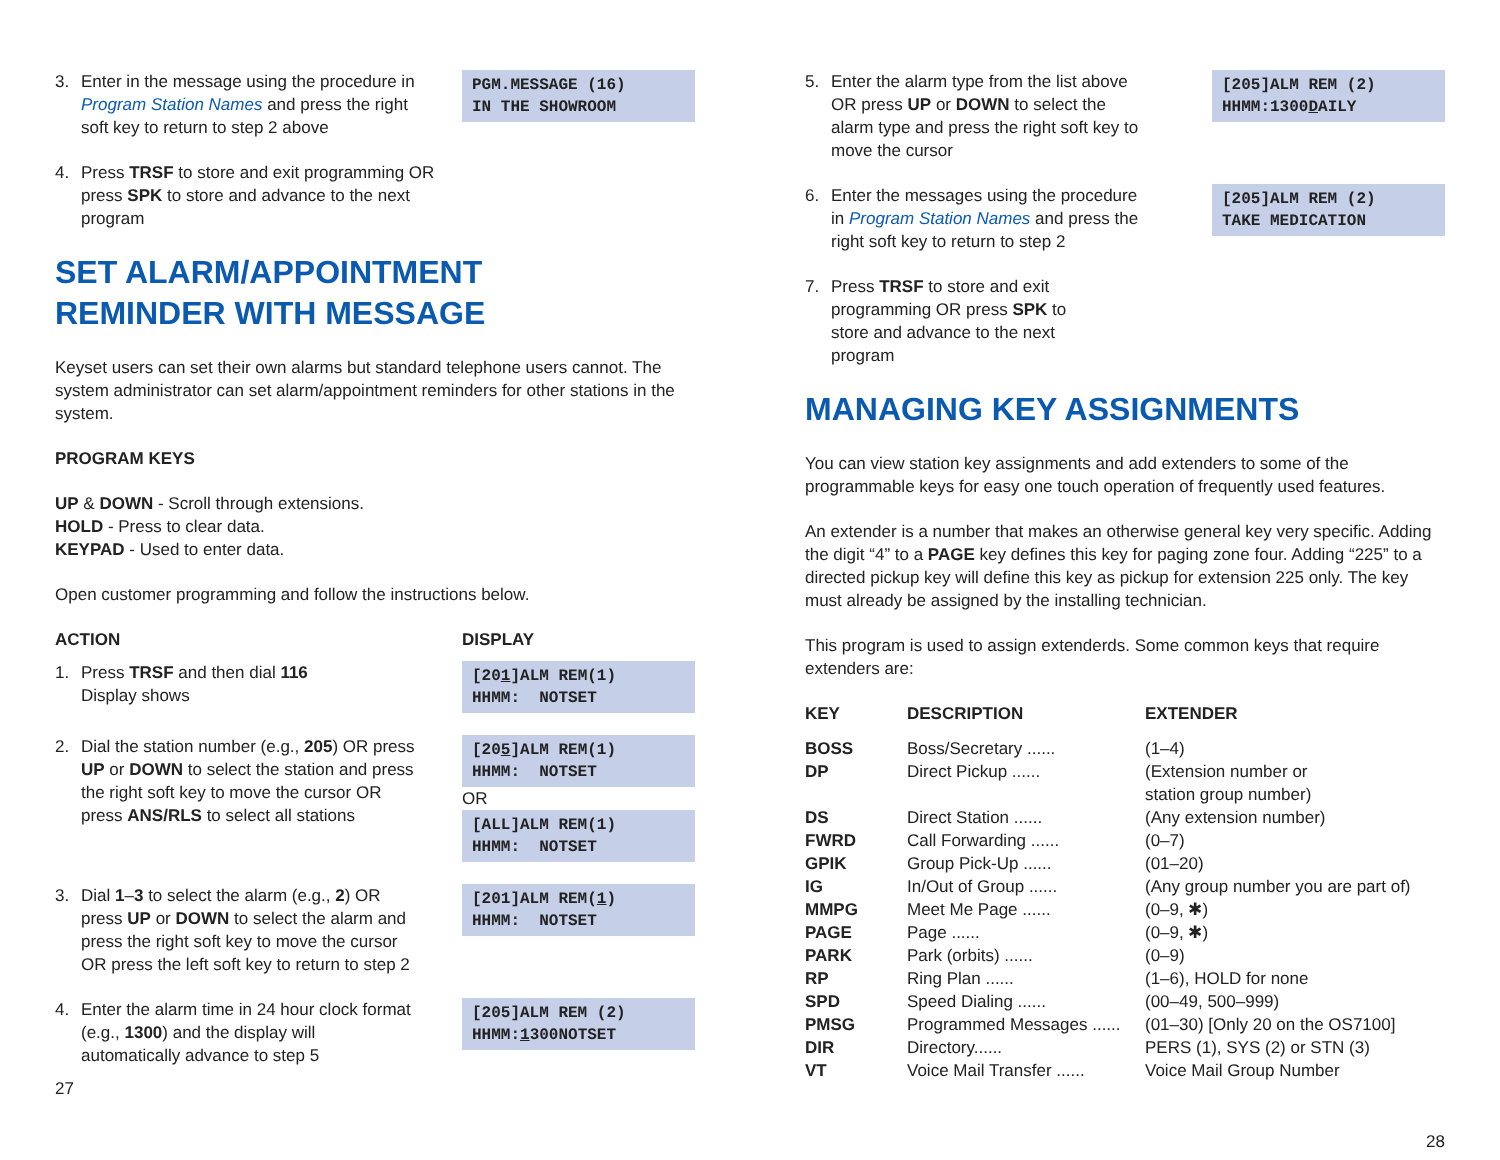3. Enter in the message using the procedure in Program Station Names and press the right soft key to return to step 2 above
PGM.MESSAGE (16) IN THE SHOWROOM
4. Press TRSF to store and exit programming OR press SPK to store and advance to the next program
SET ALARM/APPOINTMENT
REMINDER WITH MESSAGE
Keyset users can set their own alarms but standard telephone users cannot. The system administrator can set alarm/appointment reminders for other stations in the system.
PROGRAM KEYS
UP & DOWN - Scroll through extensions.
HOLD - Press to clear data.
KEYPAD - Used to enter data.
Open customer programming and follow the instructions below.
ACTION DISPLAY
1. Press TRSF and then dial 116
Display shows
[201]ALM REM(1) HHMM: NOTSET
2. Dial the station number (e.g., 205) OR press UP or DOWN to select the station and press the right soft key to move the cursor OR press ANS/RLS to select all stations
[205]ALM REM(1) HHMM: NOTSET
OR
[ALL]ALM REM(1) HHMM: NOTSET
3. Dial 1–3 to select the alarm (e.g., 2) OR press UP or DOWN to select the alarm and press the right soft key to move the cursor OR press the left soft key to return to step 2
[201]ALM REM(1) HHMM: NOTSET
4. Enter the alarm time in 24 hour clock format (e.g., 1300) and the display will automatically advance to step 5
[205]ALM REM (2) HHMM:1300NOTSET
27
5. Enter the alarm type from the list above OR press UP or DOWN to select the alarm type and press the right soft key to move the cursor
[205]ALM REM (2) HHMM:1300DAILY
6. Enter the messages using the procedure in Program Station Names and press the right soft key to return to step 2
[205]ALM REM (2) TAKE MEDICATION
7. Press TRSF to store and exit programming OR press SPK to store and advance to the next program
MANAGING KEY ASSIGNMENTS
You can view station key assignments and add extenders to some of the programmable keys for easy one touch operation of frequently used features.
An extender is a number that makes an otherwise general key very specific. Adding the digit “4” to a PAGE key defines this key for paging zone four. Adding “225” to a directed pickup key will define this key as pickup for extension 225 only. The key must already be assigned by the installing technician.
This program is used to assign extenderds. Some common keys that require extenders are:
| KEY | DESCRIPTION | EXTENDER |
| --- | --- | --- |
| BOSS | Boss/Secretary ...... | (1–4) |
| DP | Direct Pickup ...... | (Extension number or station group number) |
| DS | Direct Station ...... | (Any extension number) |
| FWRD | Call Forwarding ...... | (0–7) |
| GPIK | Group Pick-Up ...... | (01–20) |
| IG | In/Out of Group ...... | (Any group number you are part of) |
| MMPG | Meet Me Page ...... | (0–9, ✱) |
| PAGE | Page ...... | (0–9, ✱) |
| PARK | Park (orbits) ...... | (0–9) |
| RP | Ring Plan ...... | (1–6), HOLD for none |
| SPD | Speed Dialing ...... | (00–49, 500–999) |
| PMSG | Programmed Messages ...... | (01–30) [Only 20 on the OS7100] |
| DIR | Directory...... | PERS (1), SYS (2) or STN (3) |
| VT | Voice Mail Transfer ...... | Voice Mail Group Number |
28